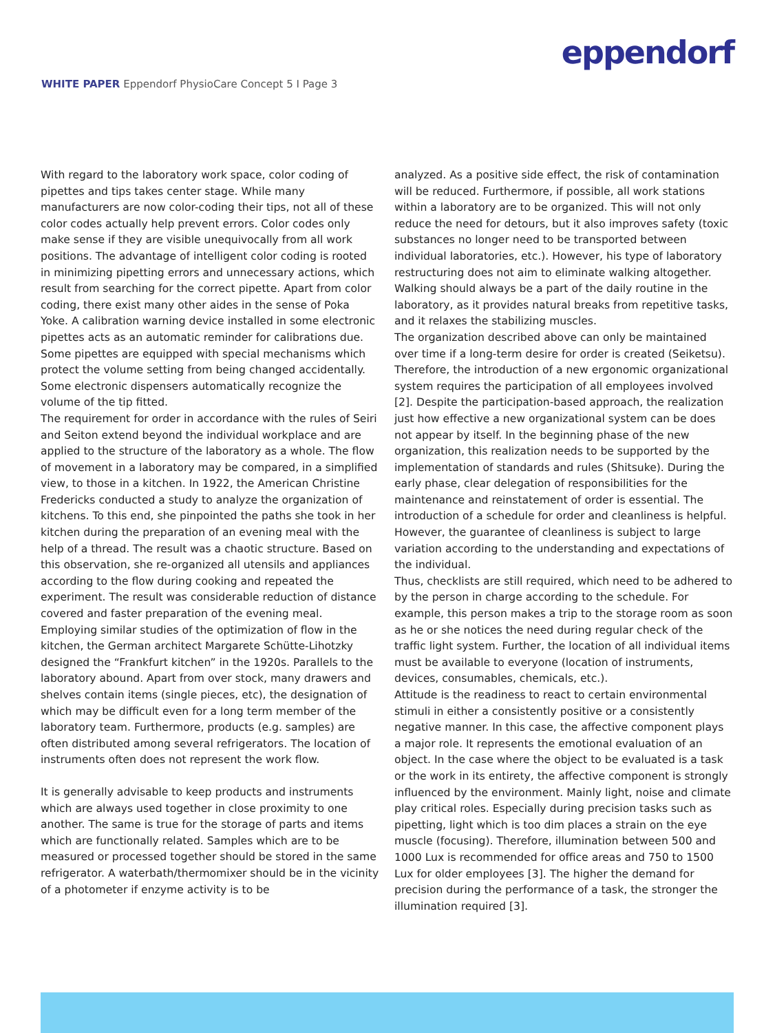WHITE PAPER Eppendorf PhysioCare Concept 5 I Page 3
eppendorf
With regard to the laboratory work space, color coding of pipettes and tips takes center stage. While many manufacturers are now color-coding their tips, not all of these color codes actually help prevent errors. Color codes only make sense if they are visible unequivocally from all work positions. The advantage of intelligent color coding is rooted in minimizing pipetting errors and unnecessary actions, which result from searching for the correct pipette. Apart from color coding, there exist many other aides in the sense of Poka Yoke. A calibration warning device installed in some electronic pipettes acts as an automatic reminder for calibrations due. Some pipettes are equipped with special mechanisms which protect the volume setting from being changed accidentally. Some electronic dispensers automatically recognize the volume of the tip fitted.
The requirement for order in accordance with the rules of Seiri and Seiton extend beyond the individual workplace and are applied to the structure of the laboratory as a whole. The flow of movement in a laboratory may be compared, in a simplified view, to those in a kitchen. In 1922, the American Christine Fredericks conducted a study to analyze the organization of kitchens. To this end, she pinpointed the paths she took in her kitchen during the preparation of an evening meal with the help of a thread. The result was a chaotic structure. Based on this observation, she re-organized all utensils and appliances according to the flow during cooking and repeated the experiment. The result was considerable reduction of distance covered and faster preparation of the evening meal. Employing similar studies of the optimization of flow in the kitchen, the German architect Margarete Schütte-Lihotzky designed the “Frankfurt kitchen” in the 1920s. Parallels to the laboratory abound. Apart from over stock, many drawers and shelves contain items (single pieces, etc), the designation of which may be difficult even for a long term member of the laboratory team. Furthermore, products (e.g. samples) are often distributed among several refrigerators. The location of instruments often does not represent the work flow.
It is generally advisable to keep products and instruments which are always used together in close proximity to one another. The same is true for the storage of parts and items which are functionally related. Samples which are to be measured or processed together should be stored in the same refrigerator. A waterbath/thermomixer should be in the vicinity of a photometer if enzyme activity is to be
analyzed. As a positive side effect, the risk of contamination will be reduced. Furthermore, if possible, all work stations within a laboratory are to be organized. This will not only reduce the need for detours, but it also improves safety (toxic substances no longer need to be transported between individual laboratories, etc.). However, his type of laboratory restructuring does not aim to eliminate walking altogether. Walking should always be a part of the daily routine in the laboratory, as it provides natural breaks from repetitive tasks, and it relaxes the stabilizing muscles.
The organization described above can only be maintained over time if a long-term desire for order is created (Seiketsu). Therefore, the introduction of a new ergonomic organizational system requires the participation of all employees involved [2]. Despite the participation-based approach, the realization just how effective a new organizational system can be does not appear by itself. In the beginning phase of the new organization, this realization needs to be supported by the implementation of standards and rules (Shitsuke). During the early phase, clear delegation of responsibilities for the maintenance and reinstatement of order is essential. The introduction of a schedule for order and cleanliness is helpful. However, the guarantee of cleanliness is subject to large variation according to the understanding and expectations of the individual.
Thus, checklists are still required, which need to be adhered to by the person in charge according to the schedule. For example, this person makes a trip to the storage room as soon as he or she notices the need during regular check of the traffic light system. Further, the location of all individual items must be available to everyone (location of instruments, devices, consumables, chemicals, etc.).
Attitude is the readiness to react to certain environmental stimuli in either a consistently positive or a consistently negative manner. In this case, the affective component plays a major role. It represents the emotional evaluation of an object. In the case where the object to be evaluated is a task or the work in its entirety, the affective component is strongly influenced by the environment. Mainly light, noise and climate play critical roles. Especially during precision tasks such as pipetting, light which is too dim places a strain on the eye muscle (focusing). Therefore, illumination between 500 and 1000 Lux is recommended for office areas and 750 to 1500 Lux for older employees [3]. The higher the demand for precision during the performance of a task, the stronger the illumination required [3].